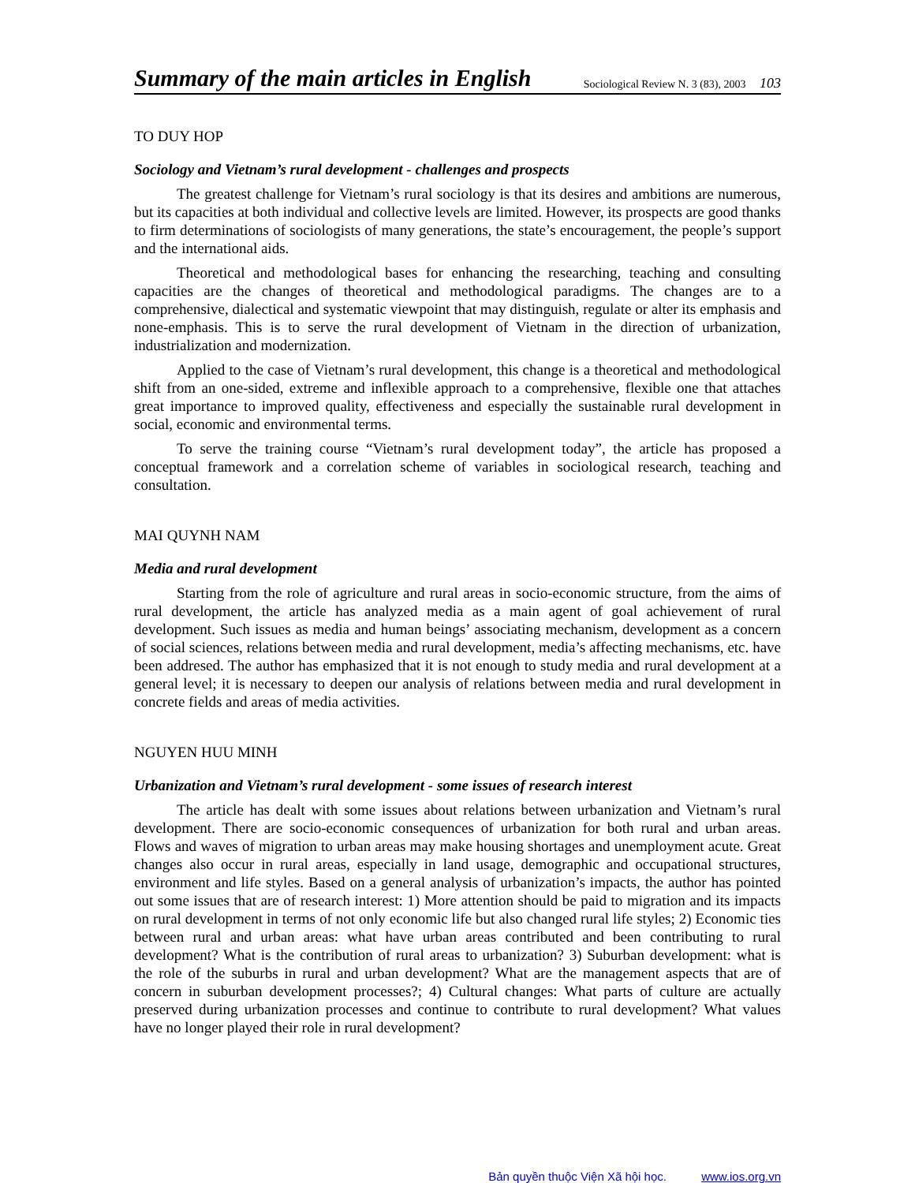Summary of the main articles in English
Sociological Review N. 3 (83), 2003 103
TO DUY HOP
Sociology and Vietnam’s rural development - challenges and prospects
The greatest challenge for Vietnam’s rural sociology is that its desires and ambitions are numerous, but its capacities at both individual and collective levels are limited. However, its prospects are good thanks to firm determinations of sociologists of many generations, the state’s encouragement, the people’s support and the international aids.
Theoretical and methodological bases for enhancing the researching, teaching and consulting capacities are the changes of theoretical and methodological paradigms. The changes are to a comprehensive, dialectical and systematic viewpoint that may distinguish, regulate or alter its emphasis and none-emphasis. This is to serve the rural development of Vietnam in the direction of urbanization, industrialization and modernization.
Applied to the case of Vietnam’s rural development, this change is a theoretical and methodological shift from an one-sided, extreme and inflexible approach to a comprehensive, flexible one that attaches great importance to improved quality, effectiveness and especially the sustainable rural development in social, economic and environmental terms.
To serve the training course “Vietnam’s rural development today”, the article has proposed a conceptual framework and a correlation scheme of variables in sociological research, teaching and consultation.
MAI QUYNH NAM
Media and rural development
Starting from the role of agriculture and rural areas in socio-economic structure, from the aims of rural development, the article has analyzed media as a main agent of goal achievement of rural development. Such issues as media and human beings’ associating mechanism, development as a concern of social sciences, relations between media and rural development, media’s affecting mechanisms, etc. have been addresed. The author has emphasized that it is not enough to study media and rural development at a general level; it is necessary to deepen our analysis of relations between media and rural development in concrete fields and areas of media activities.
NGUYEN HUU MINH
Urbanization and Vietnam’s rural development - some issues of research interest
The article has dealt with some issues about relations between urbanization and Vietnam’s rural development. There are socio-economic consequences of urbanization for both rural and urban areas. Flows and waves of migration to urban areas may make housing shortages and unemployment acute. Great changes also occur in rural areas, especially in land usage, demographic and occupational structures, environment and life styles. Based on a general analysis of urbanization’s impacts, the author has pointed out some issues that are of research interest: 1) More attention should be paid to migration and its impacts on rural development in terms of not only economic life but also changed rural life styles; 2) Economic ties between rural and urban areas: what have urban areas contributed and been contributing to rural development? What is the contribution of rural areas to urbanization? 3) Suburban development: what is the role of the suburbs in rural and urban development? What are the management aspects that are of concern in suburban development processes?; 4) Cultural changes: What parts of culture are actually preserved during urbanization processes and continue to contribute to rural development? What values have no longer played their role in rural development?
Bản quyền thuộc Viện Xã hội học. www.ios.org.vn